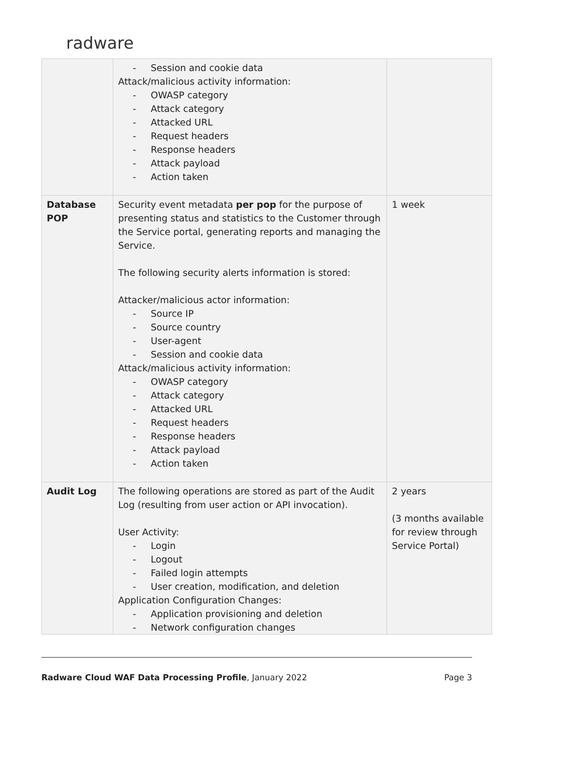radware
| | - Session and cookie data Attack/malicious activity information: - OWASP category - Attack category - Attacked URL - Request headers - Response headers - Attack payload - Action taken | |
| Database POP | Security event metadata per pop for the purpose of presenting status and statistics to the Customer through the Service portal, generating reports and managing the Service. The following security alerts information is stored: Attacker/malicious actor information: - Source IP - Source country - User-agent - Session and cookie data Attack/malicious activity information: - OWASP category - Attack category - Attacked URL - Request headers - Response headers - Attack payload - Action taken | 1 week |
| Audit Log | The following operations are stored as part of the Audit Log (resulting from user action or API invocation). User Activity: - Login - Logout - Failed login attempts - User creation, modification, and deletion Application Configuration Changes: - Application provisioning and deletion - Network configuration changes | 2 years (3 months available for review through Service Portal) |
Radware Cloud WAF Data Processing Profile, January 2022 Page 3